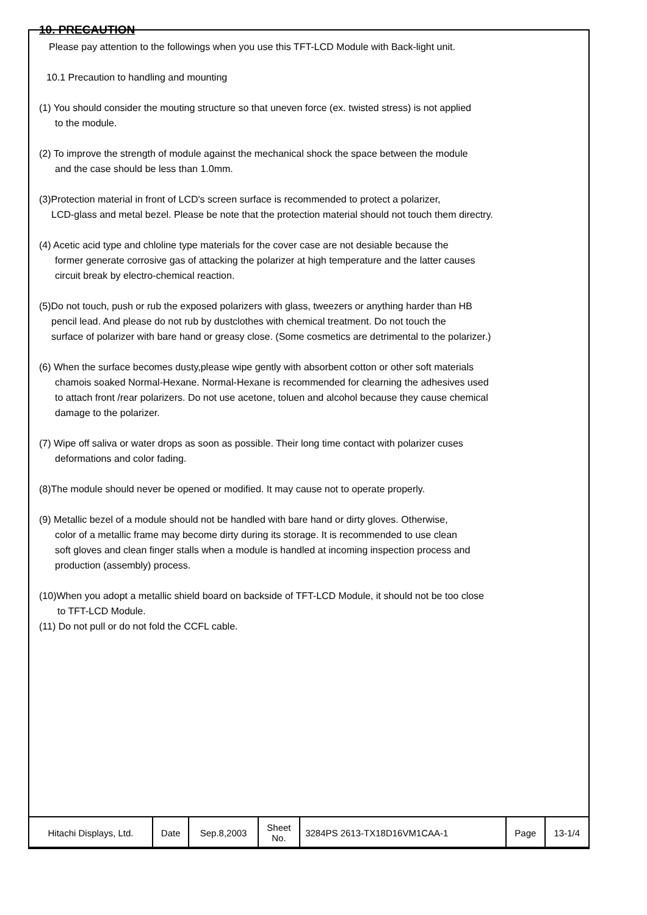10. PRECAUTION
Please pay attention to the followings when you use this TFT-LCD Module with Back-light unit.
10.1 Precaution to handling and mounting
(1) You should consider the mouting structure so that uneven force (ex. twisted stress) is not applied
to the module.
(2) To improve the strength of module against the mechanical shock the space between the module
and the case should be less than 1.0mm.
(3)Protection material in front of LCD's screen surface is recommended to protect a polarizer,
LCD-glass and metal bezel. Please be note that the protection material should not touch them directry.
(4) Acetic acid type and chloline type materials for the cover case are not desiable because the
former generate corrosive gas of attacking the polarizer at high temperature and the latter causes
circuit break by electro-chemical reaction.
(5)Do not touch, push or rub the exposed polarizers with glass, tweezers or anything harder than HB
pencil lead. And please do not rub by dustclothes with chemical treatment. Do not touch the
surface of polarizer with bare hand or greasy close. (Some cosmetics are detrimental to the polarizer.)
(6) When the surface becomes dusty,please wipe gently with absorbent cotton or other soft materials
chamois soaked Normal-Hexane. Normal-Hexane is recommended for clearning the adhesives used
to attach front /rear polarizers. Do not use acetone, toluen and alcohol because they cause chemical
damage to the polarizer.
(7) Wipe off saliva or water drops as soon as possible. Their long time contact with polarizer cuses
deformations and color fading.
(8)The module should never be opened or modified. It may cause not to operate properly.
(9) Metallic bezel of a module should not be handled with bare hand or dirty gloves. Otherwise,
color of a metallic frame may become dirty during its storage. It is recommended to use clean
soft gloves and clean finger stalls when a module is handled at incoming inspection process and
production (assembly) process.
(10)When you adopt a metallic shield board on backside of TFT-LCD Module, it should not be too close
to TFT-LCD Module.
(11) Do not pull or do not fold the CCFL cable.
| Hitachi Displays, Ltd. | Date | Sep.8,2003 | Sheet No. | 3284PS 2613-TX18D16VM1CAA-1 | Page | 13-1/4 |